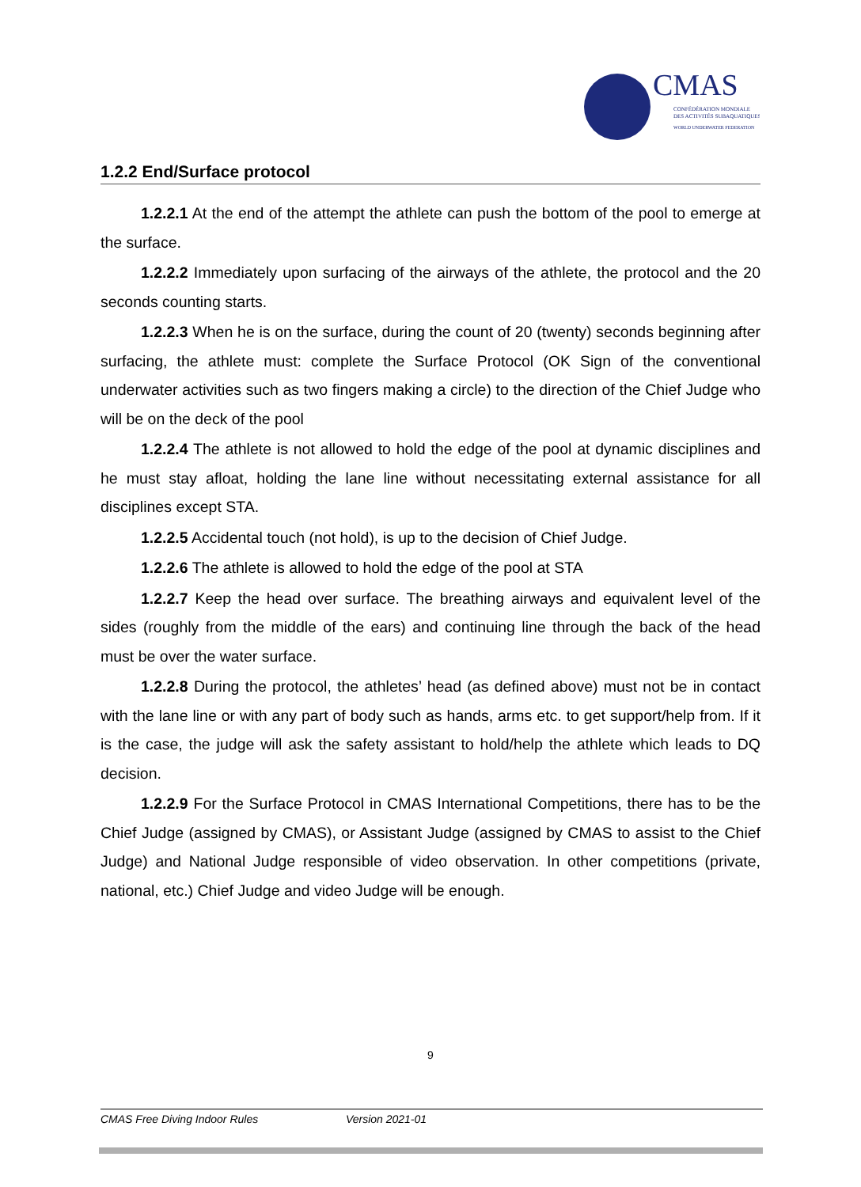CMAS
CONFÉDÉRATION MONDIALE
DES ACTIVITÉS SUBAQUATIQUES
WORLD UNDERWATER FEDERATION
1.2.2 End/Surface protocol
1.2.2.1 At the end of the attempt the athlete can push the bottom of the pool to emerge at the surface.
1.2.2.2 Immediately upon surfacing of the airways of the athlete, the protocol and the 20 seconds counting starts.
1.2.2.3 When he is on the surface, during the count of 20 (twenty) seconds beginning after surfacing, the athlete must: complete the Surface Protocol (OK Sign of the conventional underwater activities such as two fingers making a circle) to the direction of the Chief Judge who will be on the deck of the pool
1.2.2.4 The athlete is not allowed to hold the edge of the pool at dynamic disciplines and he must stay afloat, holding the lane line without necessitating external assistance for all disciplines except STA.
1.2.2.5 Accidental touch (not hold), is up to the decision of Chief Judge.
1.2.2.6 The athlete is allowed to hold the edge of the pool at STA
1.2.2.7 Keep the head over surface. The breathing airways and equivalent level of the sides (roughly from the middle of the ears) and continuing line through the back of the head must be over the water surface.
1.2.2.8 During the protocol, the athletes’ head (as defined above) must not be in contact with the lane line or with any part of body such as hands, arms etc. to get support/help from. If it is the case, the judge will ask the safety assistant to hold/help the athlete which leads to DQ decision.
1.2.2.9 For the Surface Protocol in CMAS International Competitions, there has to be the Chief Judge (assigned by CMAS), or Assistant Judge (assigned by CMAS to assist to the Chief Judge) and National Judge responsible of video observation. In other competitions (private, national, etc.) Chief Judge and video Judge will be enough.
9
CMAS Free Diving Indoor Rules Version 2021-01